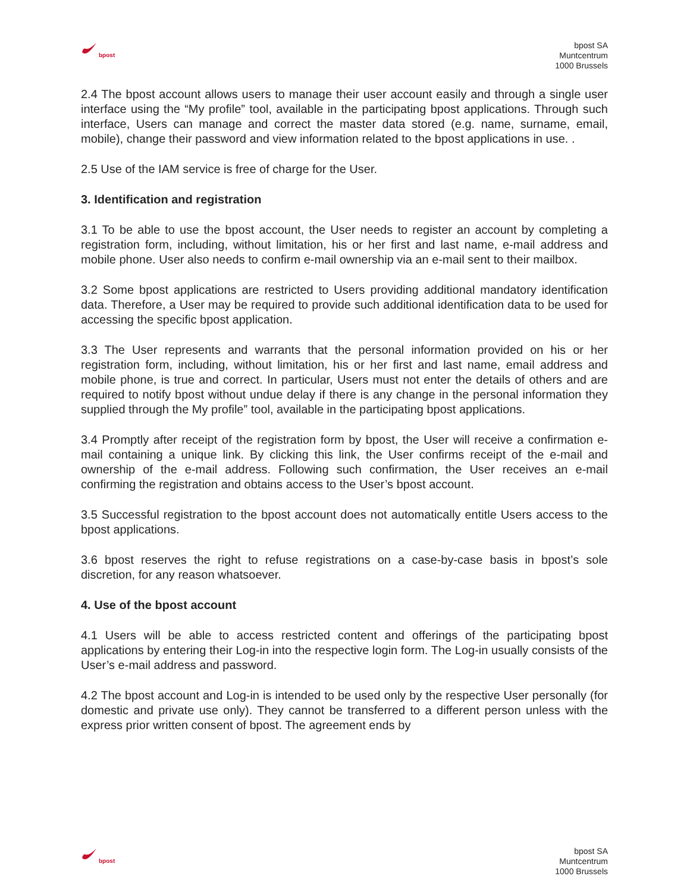bpost
bpost SA
Muntcentrum
1000 Brussels
2.4 The bpost account allows users to manage their user account easily and through a single user interface using the “My profile” tool, available in the participating bpost applications. Through such interface, Users can manage and correct the master data stored (e.g. name, surname, email, mobile), change their password and view information related to the bpost applications in use. .
2.5 Use of the IAM service is free of charge for the User.
3. Identification and registration
3.1 To be able to use the bpost account, the User needs to register an account by completing a registration form, including, without limitation, his or her first and last name, e-mail address and mobile phone. User also needs to confirm e-mail ownership via an e-mail sent to their mailbox.
3.2 Some bpost applications are restricted to Users providing additional mandatory identification data. Therefore, a User may be required to provide such additional identification data to be used for accessing the specific bpost application.
3.3 The User represents and warrants that the personal information provided on his or her registration form, including, without limitation, his or her first and last name, email address and mobile phone, is true and correct. In particular, Users must not enter the details of others and are required to notify bpost without undue delay if there is any change in the personal information they supplied through the My profile” tool, available in the participating bpost applications.
3.4 Promptly after receipt of the registration form by bpost, the User will receive a confirmation e-mail containing a unique link. By clicking this link, the User confirms receipt of the e-mail and ownership of the e-mail address. Following such confirmation, the User receives an e-mail confirming the registration and obtains access to the User’s bpost account.
3.5 Successful registration to the bpost account does not automatically entitle Users access to the bpost applications.
3.6 bpost reserves the right to refuse registrations on a case-by-case basis in bpost’s sole discretion, for any reason whatsoever.
4. Use of the bpost account
4.1 Users will be able to access restricted content and offerings of the participating bpost applications by entering their Log-in into the respective login form. The Log-in usually consists of the User’s e-mail address and password.
4.2 The bpost account and Log-in is intended to be used only by the respective User personally (for domestic and private use only). They cannot be transferred to a different person unless with the express prior written consent of bpost. The agreement ends by
bpost
bpost SA
Muntcentrum
1000 Brussels